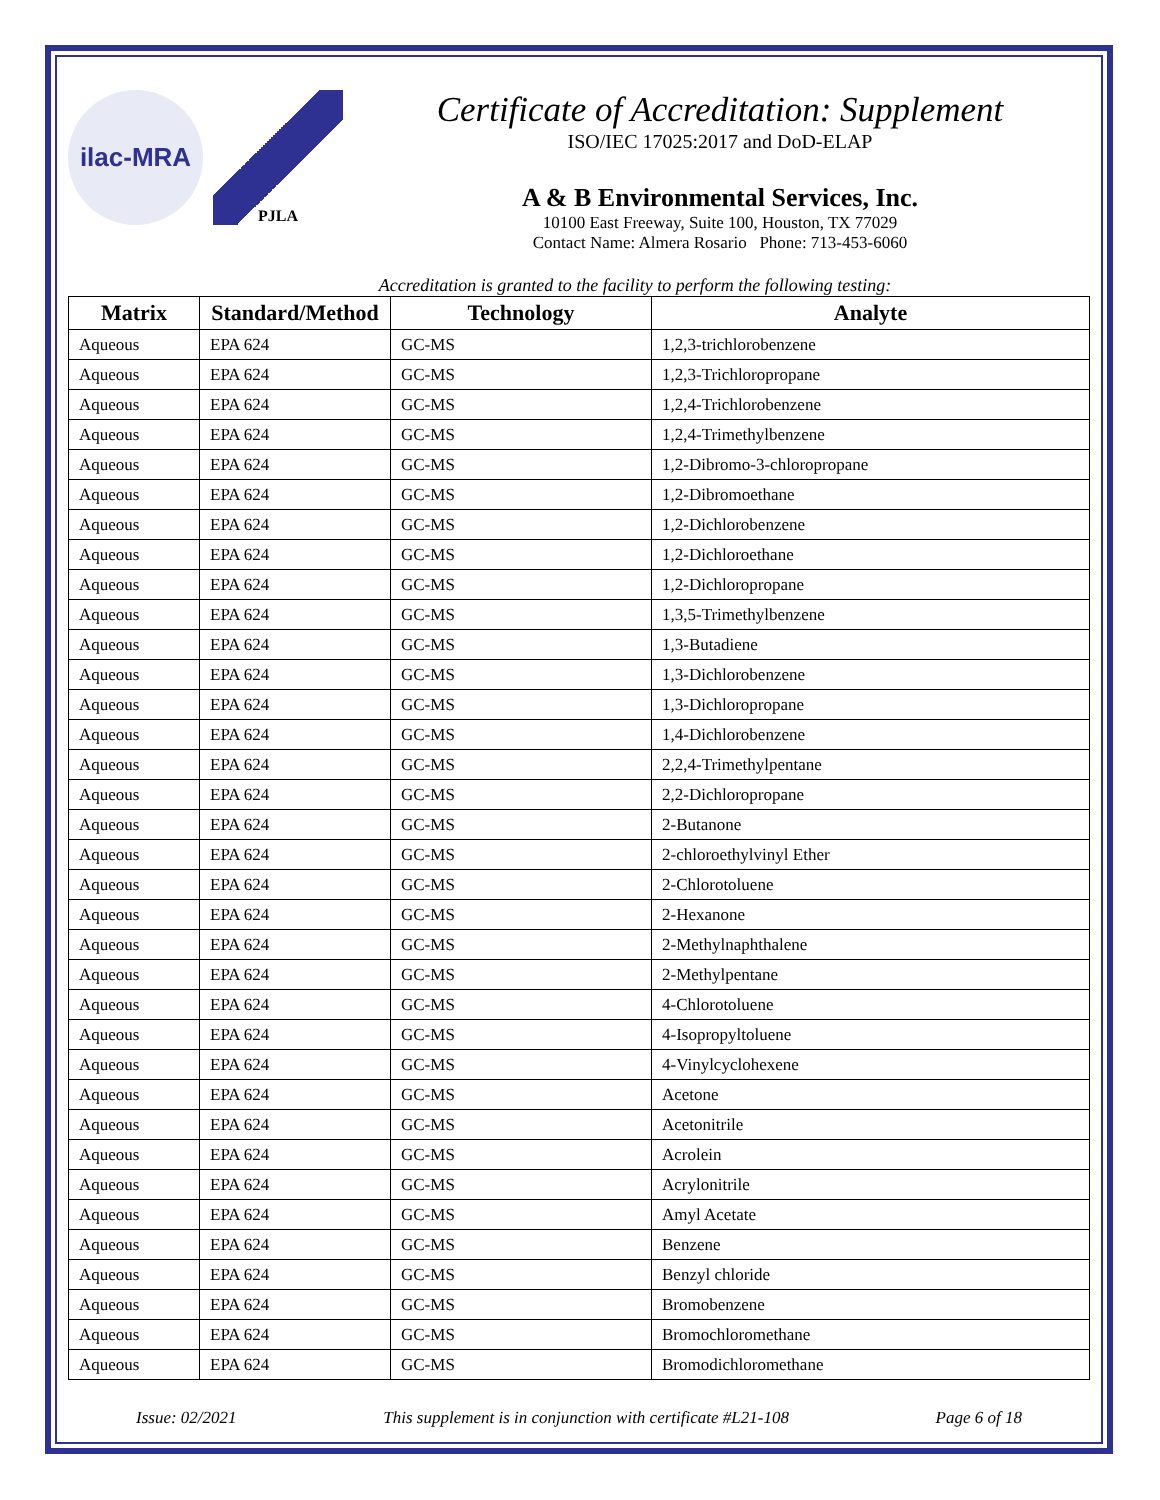ilac-MRA
PJLA
Certificate of Accreditation: Supplement
ISO/IEC 17025:2017 and DoD-ELAP
A & B Environmental Services, Inc.
10100 East Freeway, Suite 100, Houston, TX 77029
Contact Name: Almera Rosario Phone: 713-453-6060
Accreditation is granted to the facility to perform the following testing:
| Matrix | Standard/Method | Technology | Analyte |
| --- | --- | --- | --- |
| Aqueous | EPA 624 | GC-MS | 1,2,3-trichlorobenzene |
| Aqueous | EPA 624 | GC-MS | 1,2,3-Trichloropropane |
| Aqueous | EPA 624 | GC-MS | 1,2,4-Trichlorobenzene |
| Aqueous | EPA 624 | GC-MS | 1,2,4-Trimethylbenzene |
| Aqueous | EPA 624 | GC-MS | 1,2-Dibromo-3-chloropropane |
| Aqueous | EPA 624 | GC-MS | 1,2-Dibromoethane |
| Aqueous | EPA 624 | GC-MS | 1,2-Dichlorobenzene |
| Aqueous | EPA 624 | GC-MS | 1,2-Dichloroethane |
| Aqueous | EPA 624 | GC-MS | 1,2-Dichloropropane |
| Aqueous | EPA 624 | GC-MS | 1,3,5-Trimethylbenzene |
| Aqueous | EPA 624 | GC-MS | 1,3-Butadiene |
| Aqueous | EPA 624 | GC-MS | 1,3-Dichlorobenzene |
| Aqueous | EPA 624 | GC-MS | 1,3-Dichloropropane |
| Aqueous | EPA 624 | GC-MS | 1,4-Dichlorobenzene |
| Aqueous | EPA 624 | GC-MS | 2,2,4-Trimethylpentane |
| Aqueous | EPA 624 | GC-MS | 2,2-Dichloropropane |
| Aqueous | EPA 624 | GC-MS | 2-Butanone |
| Aqueous | EPA 624 | GC-MS | 2-chloroethylvinyl Ether |
| Aqueous | EPA 624 | GC-MS | 2-Chlorotoluene |
| Aqueous | EPA 624 | GC-MS | 2-Hexanone |
| Aqueous | EPA 624 | GC-MS | 2-Methylnaphthalene |
| Aqueous | EPA 624 | GC-MS | 2-Methylpentane |
| Aqueous | EPA 624 | GC-MS | 4-Chlorotoluene |
| Aqueous | EPA 624 | GC-MS | 4-Isopropyltoluene |
| Aqueous | EPA 624 | GC-MS | 4-Vinylcyclohexene |
| Aqueous | EPA 624 | GC-MS | Acetone |
| Aqueous | EPA 624 | GC-MS | Acetonitrile |
| Aqueous | EPA 624 | GC-MS | Acrolein |
| Aqueous | EPA 624 | GC-MS | Acrylonitrile |
| Aqueous | EPA 624 | GC-MS | Amyl Acetate |
| Aqueous | EPA 624 | GC-MS | Benzene |
| Aqueous | EPA 624 | GC-MS | Benzyl chloride |
| Aqueous | EPA 624 | GC-MS | Bromobenzene |
| Aqueous | EPA 624 | GC-MS | Bromochloromethane |
| Aqueous | EPA 624 | GC-MS | Bromodichloromethane |
Issue: 02/2021 This supplement is in conjunction with certificate #L21-108 Page 6 of 18